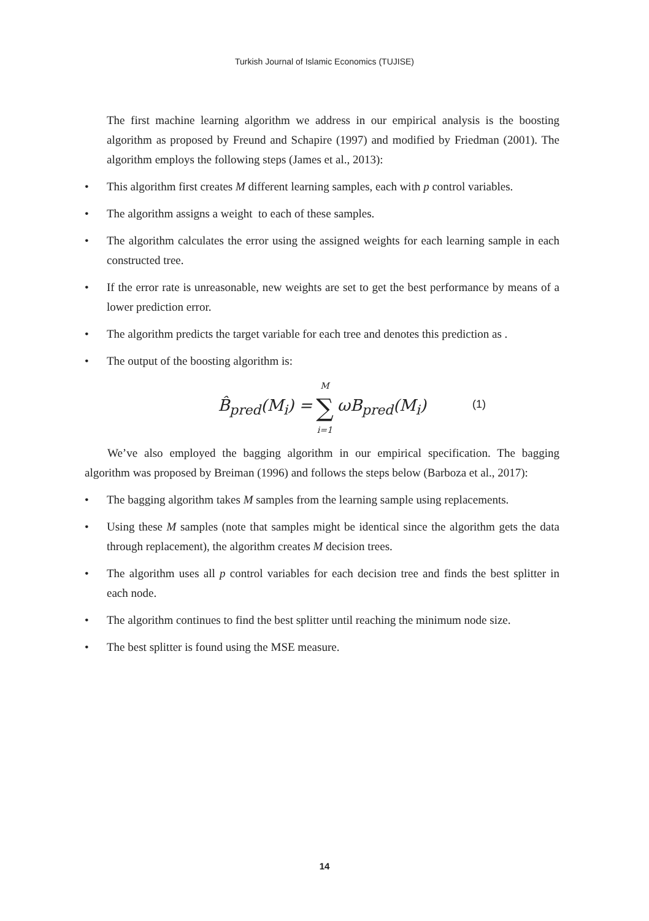Turkish Journal of Islamic Economics (TUJISE)
The first machine learning algorithm we address in our empirical analysis is the boosting algorithm as proposed by Freund and Schapire (1997) and modified by Friedman (2001). The algorithm employs the following steps (James et al., 2013):
• This algorithm first creates M different learning samples, each with p control variables.
• The algorithm assigns a weight to each of these samples.
• The algorithm calculates the error using the assigned weights for each learning sample in each constructed tree.
• If the error rate is unreasonable, new weights are set to get the best performance by means of a lower prediction error.
• The algorithm predicts the target variable for each tree and denotes this prediction as .
• The output of the boosting algorithm is:
B̂<sub>pred</sub>(M<sub>i</sub>) = M ∑ i=1 ωB<sub>pred</sub>(M<sub>i</sub>)
(1)
We’ve also employed the bagging algorithm in our empirical specification. The bagging algorithm was proposed by Breiman (1996) and follows the steps below (Barboza et al., 2017):
• The bagging algorithm takes M samples from the learning sample using replacements.
• Using these M samples (note that samples might be identical since the algorithm gets the data through replacement), the algorithm creates M decision trees.
• The algorithm uses all p control variables for each decision tree and finds the best splitter in each node.
• The algorithm continues to find the best splitter until reaching the minimum node size.
• The best splitter is found using the MSE measure.
14